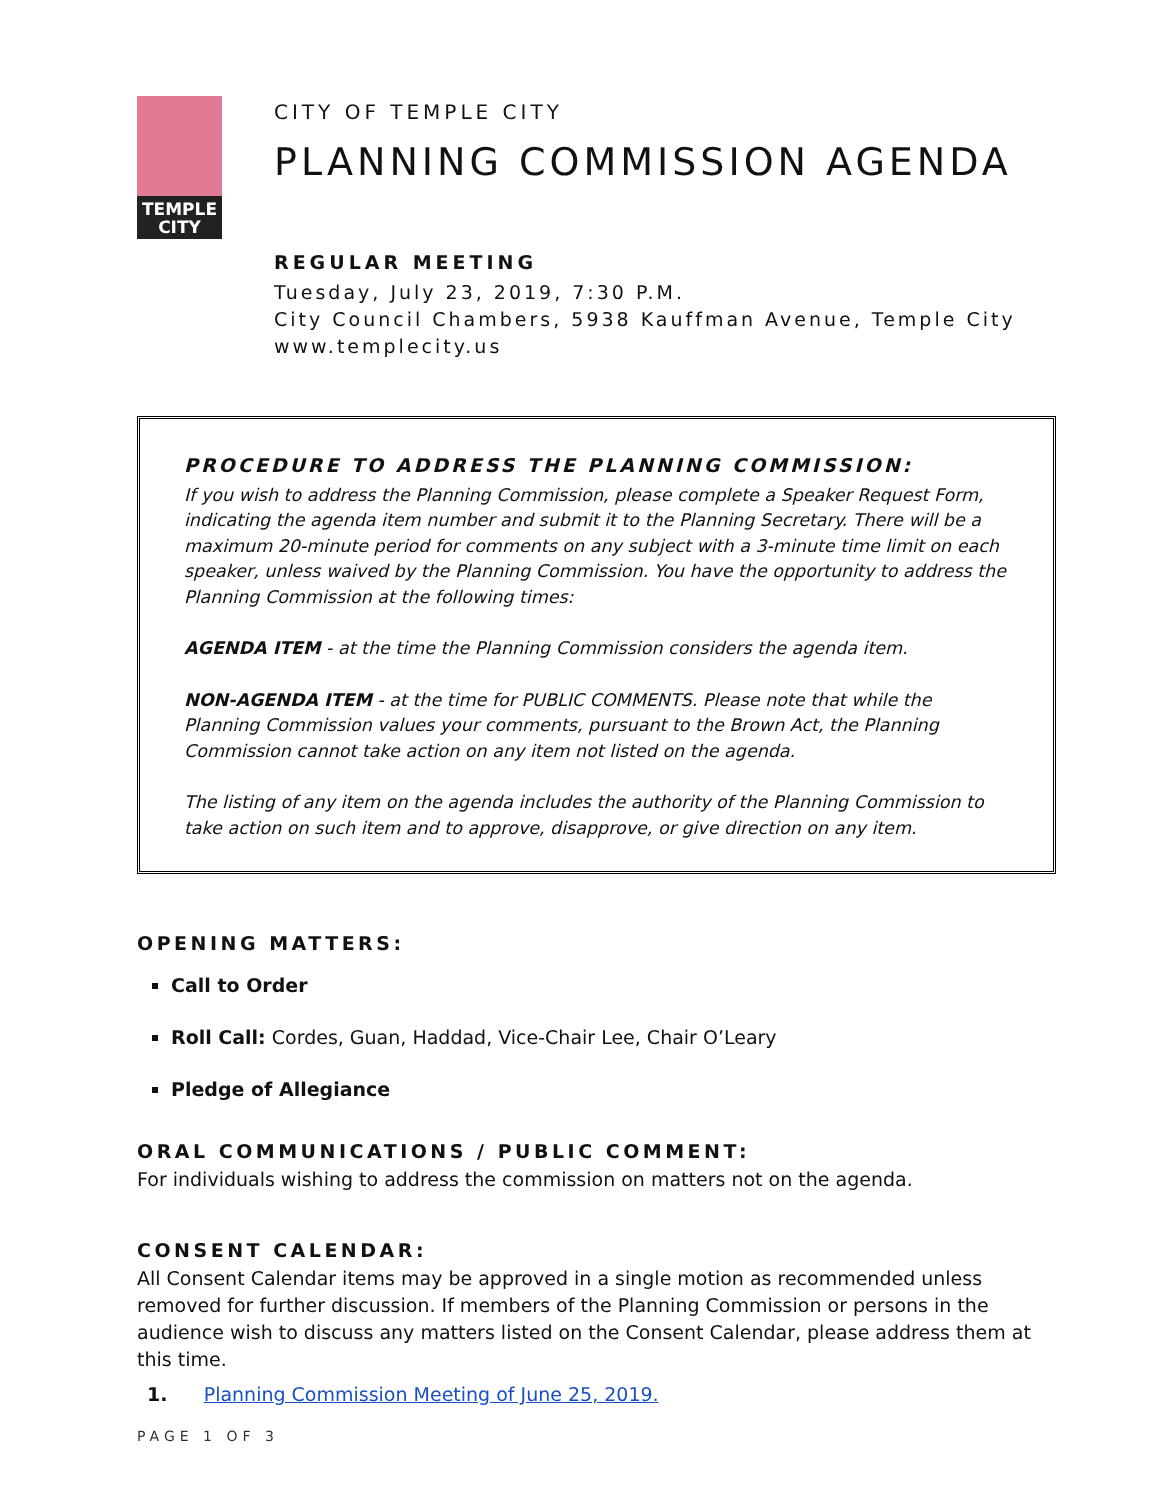TEMPLE
CITY
CITY OF TEMPLE CITY
PLANNING COMMISSION AGENDA
REGULAR MEETING
Tuesday, July 23, 2019, 7:30 P.M.
City Council Chambers, 5938 Kauffman Avenue, Temple City
www.templecity.us
PROCEDURE TO ADDRESS THE PLANNING COMMISSION:
If you wish to address the Planning Commission, please complete a Speaker Request Form, indicating the agenda item number and submit it to the Planning Secretary. There will be a maximum 20-minute period for comments on any subject with a 3-minute time limit on each speaker, unless waived by the Planning Commission. You have the opportunity to address the Planning Commission at the following times:
AGENDA ITEM - at the time the Planning Commission considers the agenda item.
NON-AGENDA ITEM - at the time for PUBLIC COMMENTS. Please note that while the Planning Commission values your comments, pursuant to the Brown Act, the Planning Commission cannot take action on any item not listed on the agenda.
The listing of any item on the agenda includes the authority of the Planning Commission to take action on such item and to approve, disapprove, or give direction on any item.
OPENING MATTERS:
Call to Order
Roll Call: Cordes, Guan, Haddad, Vice-Chair Lee, Chair O’Leary
Pledge of Allegiance
ORAL COMMUNICATIONS / PUBLIC COMMENT:
For individuals wishing to address the commission on matters not on the agenda.
CONSENT CALENDAR:
All Consent Calendar items may be approved in a single motion as recommended unless removed for further discussion. If members of the Planning Commission or persons in the audience wish to discuss any matters listed on the Consent Calendar, please address them at this time.
1. Planning Commission Meeting of June 25, 2019.
PAGE 1 OF 3